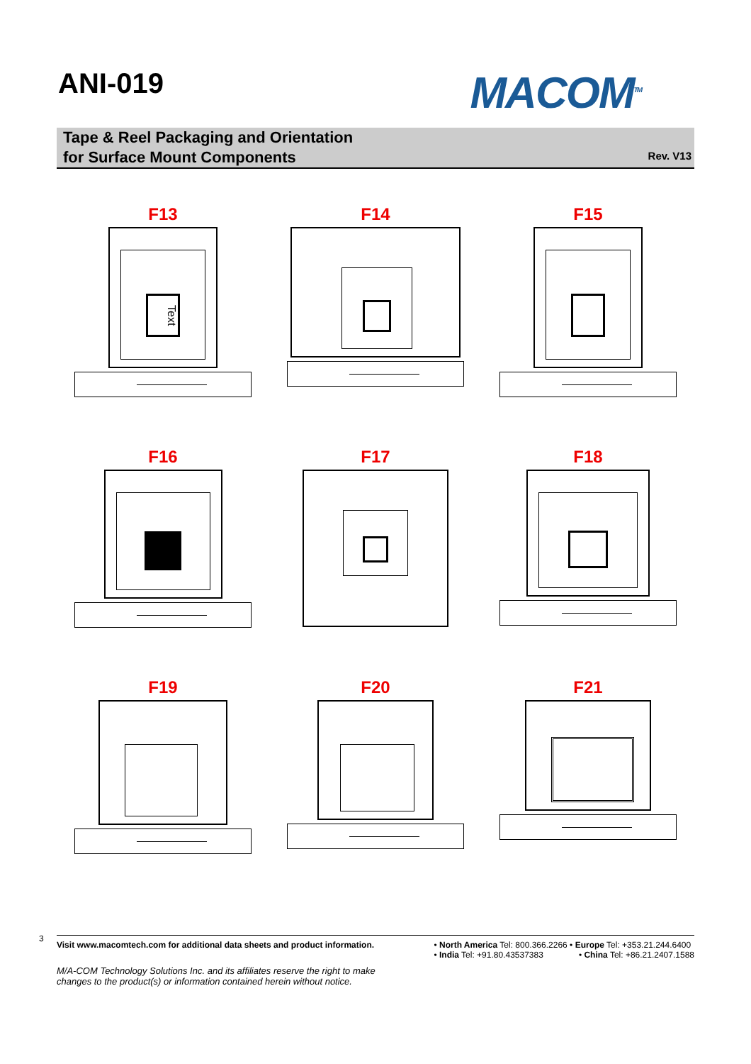ANI-019
MACOM<sup>TM</sup>
Tape & Reel Packaging and Orientation
for Surface Mount Components
Rev. V13
F13
Text
F14
F15
F16
F17
F18
F19
F20
F21
3
Visit www.macomtech.com for additional data sheets and product information.
• North America Tel: 800.366.2266 • Europe Tel: +353.21.244.6400
• India Tel: +91.80.43537383 • China Tel: +86.21.2407.1588
M/A-COM Technology Solutions Inc. and its affiliates reserve the right to make
changes to the product(s) or information contained herein without notice.